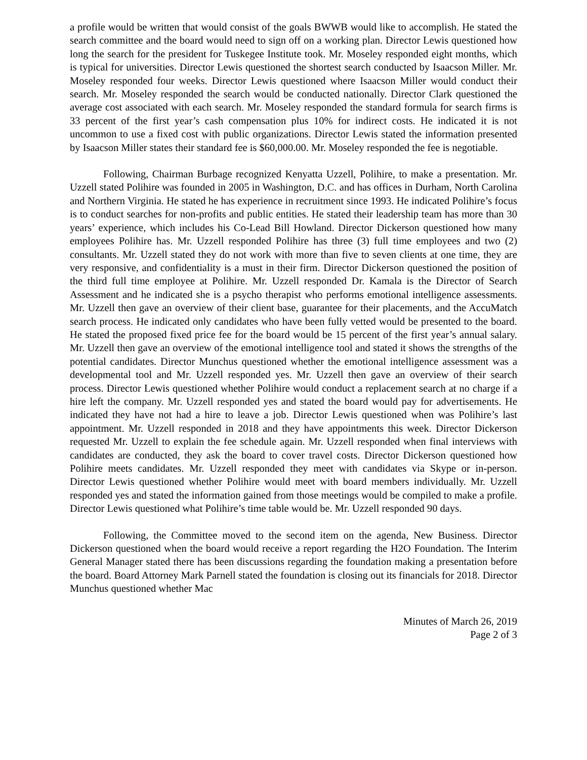a profile would be written that would consist of the goals BWWB would like to accomplish. He stated the search committee and the board would need to sign off on a working plan. Director Lewis questioned how long the search for the president for Tuskegee Institute took. Mr. Moseley responded eight months, which is typical for universities. Director Lewis questioned the shortest search conducted by Isaacson Miller. Mr. Moseley responded four weeks. Director Lewis questioned where Isaacson Miller would conduct their search. Mr. Moseley responded the search would be conducted nationally. Director Clark questioned the average cost associated with each search. Mr. Moseley responded the standard formula for search firms is 33 percent of the first year’s cash compensation plus 10% for indirect costs. He indicated it is not uncommon to use a fixed cost with public organizations. Director Lewis stated the information presented by Isaacson Miller states their standard fee is $60,000.00. Mr. Moseley responded the fee is negotiable.
Following, Chairman Burbage recognized Kenyatta Uzzell, Polihire, to make a presentation. Mr. Uzzell stated Polihire was founded in 2005 in Washington, D.C. and has offices in Durham, North Carolina and Northern Virginia. He stated he has experience in recruitment since 1993. He indicated Polihire’s focus is to conduct searches for non-profits and public entities. He stated their leadership team has more than 30 years’ experience, which includes his Co-Lead Bill Howland. Director Dickerson questioned how many employees Polihire has. Mr. Uzzell responded Polihire has three (3) full time employees and two (2) consultants. Mr. Uzzell stated they do not work with more than five to seven clients at one time, they are very responsive, and confidentiality is a must in their firm. Director Dickerson questioned the position of the third full time employee at Polihire. Mr. Uzzell responded Dr. Kamala is the Director of Search Assessment and he indicated she is a psycho therapist who performs emotional intelligence assessments. Mr. Uzzell then gave an overview of their client base, guarantee for their placements, and the AccuMatch search process. He indicated only candidates who have been fully vetted would be presented to the board. He stated the proposed fixed price fee for the board would be 15 percent of the first year’s annual salary. Mr. Uzzell then gave an overview of the emotional intelligence tool and stated it shows the strengths of the potential candidates. Director Munchus questioned whether the emotional intelligence assessment was a developmental tool and Mr. Uzzell responded yes. Mr. Uzzell then gave an overview of their search process. Director Lewis questioned whether Polihire would conduct a replacement search at no charge if a hire left the company. Mr. Uzzell responded yes and stated the board would pay for advertisements. He indicated they have not had a hire to leave a job. Director Lewis questioned when was Polihire’s last appointment. Mr. Uzzell responded in 2018 and they have appointments this week. Director Dickerson requested Mr. Uzzell to explain the fee schedule again. Mr. Uzzell responded when final interviews with candidates are conducted, they ask the board to cover travel costs. Director Dickerson questioned how Polihire meets candidates. Mr. Uzzell responded they meet with candidates via Skype or in-person. Director Lewis questioned whether Polihire would meet with board members individually. Mr. Uzzell responded yes and stated the information gained from those meetings would be compiled to make a profile. Director Lewis questioned what Polihire’s time table would be. Mr. Uzzell responded 90 days.
Following, the Committee moved to the second item on the agenda, New Business. Director Dickerson questioned when the board would receive a report regarding the H2O Foundation. The Interim General Manager stated there has been discussions regarding the foundation making a presentation before the board. Board Attorney Mark Parnell stated the foundation is closing out its financials for 2018. Director Munchus questioned whether Mac
Minutes of March 26, 2019
Page 2 of 3